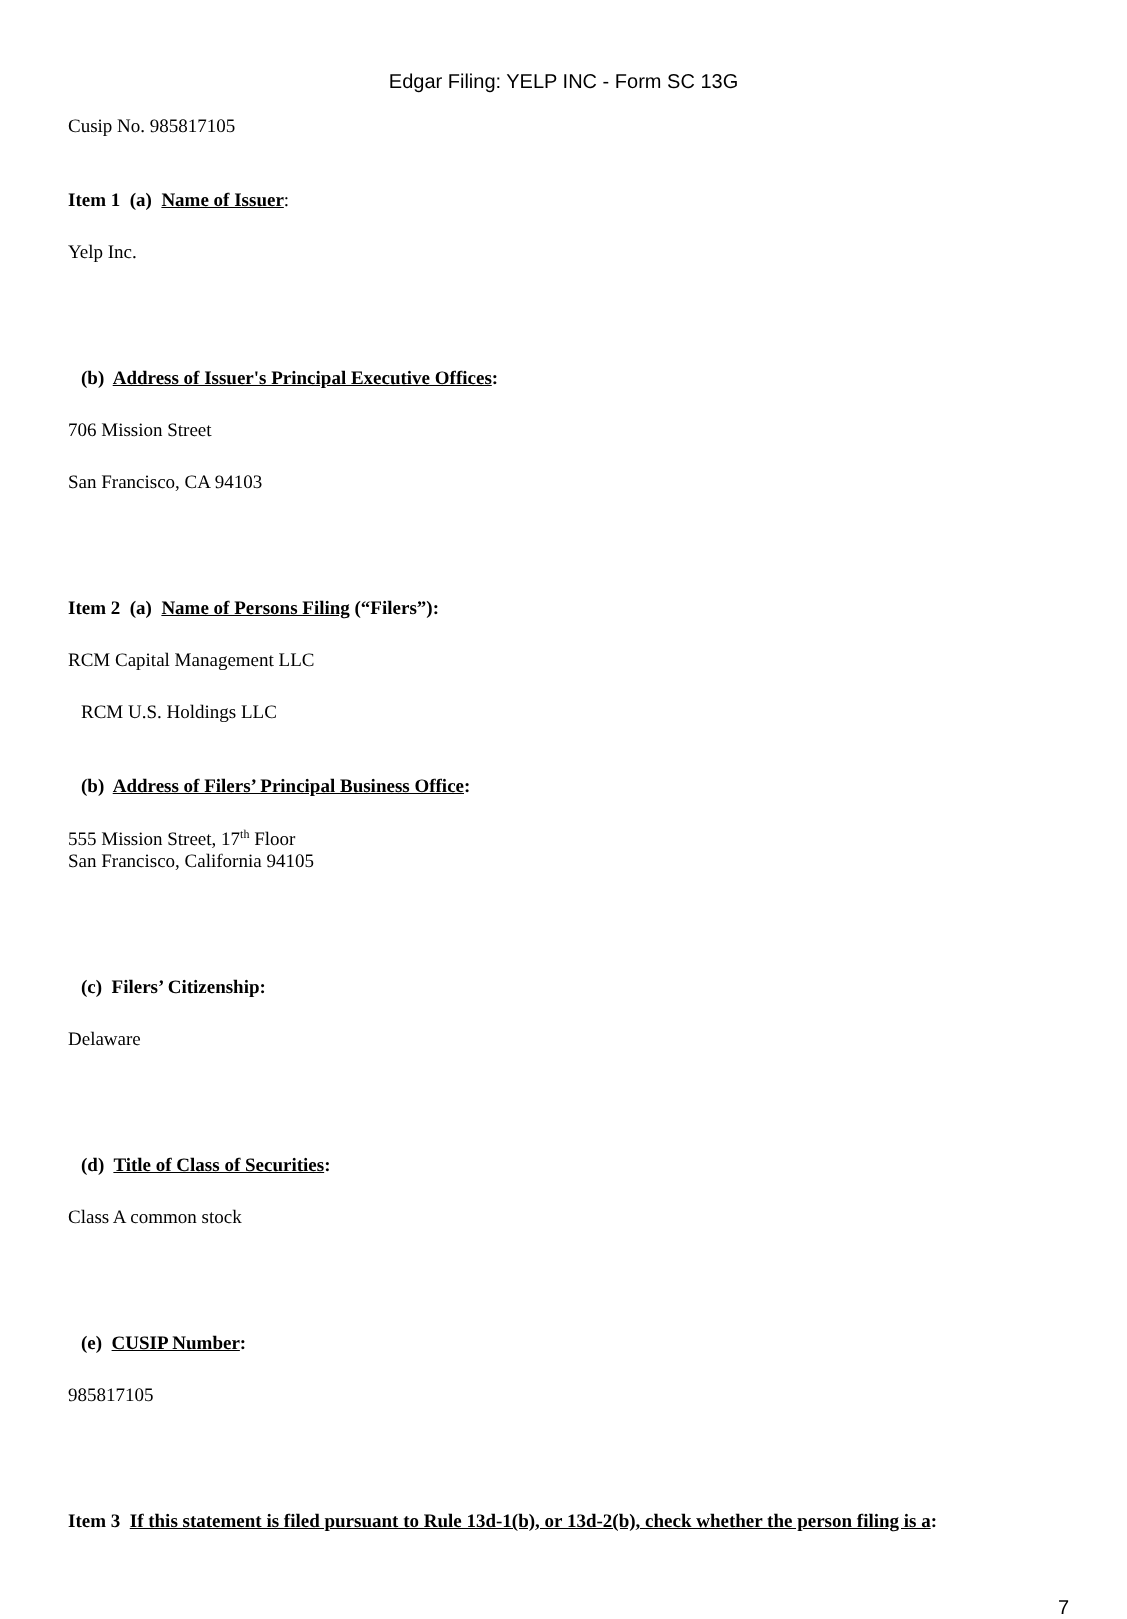Edgar Filing: YELP INC - Form SC 13G
Cusip No. 985817105
Item 1 (a) Name of Issuer:
Yelp Inc.
(b) Address of Issuer's Principal Executive Offices:
706 Mission Street
San Francisco, CA 94103
Item 2 (a) Name of Persons Filing (“Filers”):
RCM Capital Management LLC
RCM U.S. Holdings LLC
(b) Address of Filers’ Principal Business Office:
555 Mission Street, 17<sup>th</sup> Floor
San Francisco, California 94105
(c) Filers’ Citizenship:
Delaware
(d) Title of Class of Securities:
Class A common stock
(e) CUSIP Number:
985817105
Item 3 If this statement is filed pursuant to Rule 13d-1(b), or 13d-2(b), check whether the person filing is a:
7